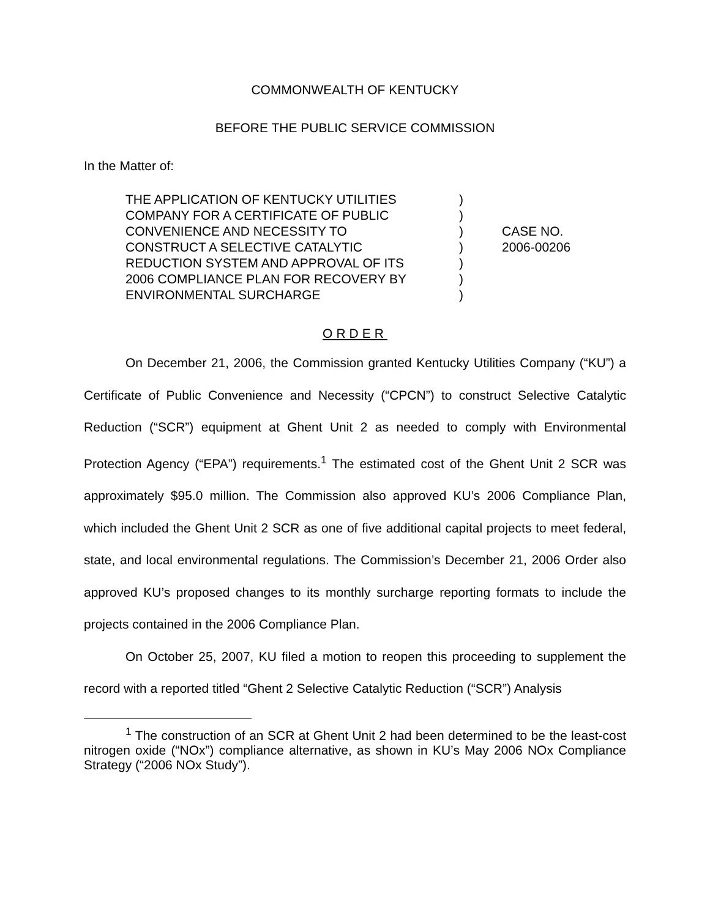COMMONWEALTH OF KENTUCKY
BEFORE THE PUBLIC SERVICE COMMISSION
In the Matter of:
THE APPLICATION OF KENTUCKY UTILITIES
COMPANY FOR A CERTIFICATE OF PUBLIC
CONVENIENCE AND NECESSITY TO
CONSTRUCT A SELECTIVE CATALYTIC
REDUCTION SYSTEM AND APPROVAL OF ITS
2006 COMPLIANCE PLAN FOR RECOVERY BY
ENVIRONMENTAL SURCHARGE
)
)
)
)
)
)
)
CASE NO.
2006-00206
ORDER
On December 21, 2006, the Commission granted Kentucky Utilities Company (“KU”) a Certificate of Public Convenience and Necessity (“CPCN”) to construct Selective Catalytic Reduction (“SCR”) equipment at Ghent Unit 2 as needed to comply with Environmental Protection Agency (“EPA”) requirements.<sup>1</sup> The estimated cost of the Ghent Unit 2 SCR was approximately $95.0 million. The Commission also approved KU’s 2006 Compliance Plan, which included the Ghent Unit 2 SCR as one of five additional capital projects to meet federal, state, and local environmental regulations. The Commission’s December 21, 2006 Order also approved KU’s proposed changes to its monthly surcharge reporting formats to include the projects contained in the 2006 Compliance Plan.
On October 25, 2007, KU filed a motion to reopen this proceeding to supplement the record with a reported titled “Ghent 2 Selective Catalytic Reduction (“SCR”) Analysis
<sup>1</sup> The construction of an SCR at Ghent Unit 2 had been determined to be the least-cost nitrogen oxide (“NOx”) compliance alternative, as shown in KU’s May 2006 NOx Compliance Strategy (“2006 NOx Study”).